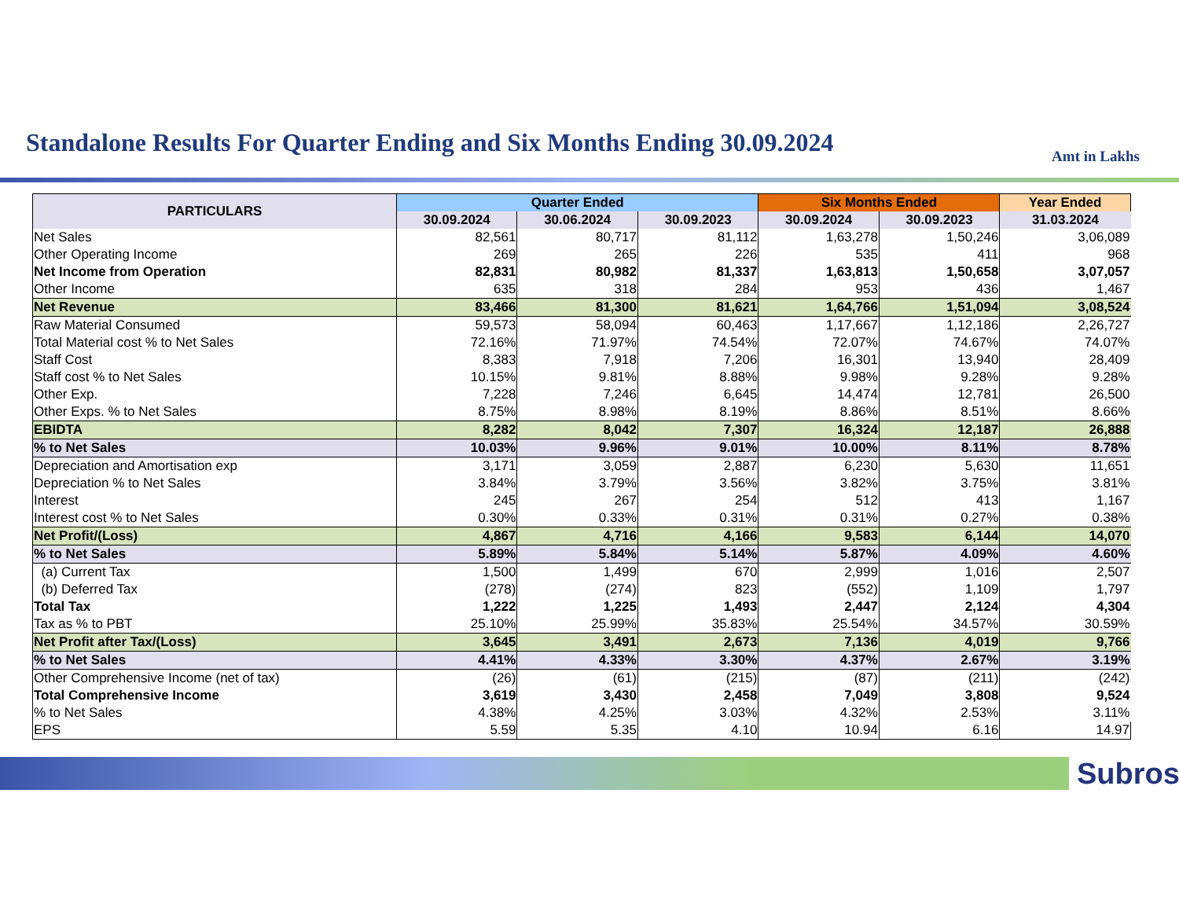Standalone Results For Quarter Ending and Six Months Ending 30.09.2024
Amt in Lakhs
| PARTICULARS | Quarter Ended | | | Six Months Ended | | Year Ended |
| --- | --- | --- | --- | --- | --- | --- |
| | 30.09.2024 | 30.06.2024 | 30.09.2023 | 30.09.2024 | 30.09.2023 | 31.03.2024 |
| Net Sales | 82,561 | 80,717 | 81,112 | 1,63,278 | 1,50,246 | 3,06,089 |
| Other Operating Income | 269 | 265 | 226 | 535 | 411 | 968 |
| Net Income from Operation | 82,831 | 80,982 | 81,337 | 1,63,813 | 1,50,658 | 3,07,057 |
| Other Income | 635 | 318 | 284 | 953 | 436 | 1,467 |
| Net Revenue | 83,466 | 81,300 | 81,621 | 1,64,766 | 1,51,094 | 3,08,524 |
| Raw Material Consumed | 59,573 | 58,094 | 60,463 | 1,17,667 | 1,12,186 | 2,26,727 |
| Total Material cost % to Net Sales | 72.16% | 71.97% | 74.54% | 72.07% | 74.67% | 74.07% |
| Staff Cost | 8,383 | 7,918 | 7,206 | 16,301 | 13,940 | 28,409 |
| Staff cost % to Net Sales | 10.15% | 9.81% | 8.88% | 9.98% | 9.28% | 9.28% |
| Other Exp. | 7,228 | 7,246 | 6,645 | 14,474 | 12,781 | 26,500 |
| Other Exps. % to Net Sales | 8.75% | 8.98% | 8.19% | 8.86% | 8.51% | 8.66% |
| EBIDTA | 8,282 | 8,042 | 7,307 | 16,324 | 12,187 | 26,888 |
| % to Net Sales | 10.03% | 9.96% | 9.01% | 10.00% | 8.11% | 8.78% |
| Depreciation and Amortisation exp | 3,171 | 3,059 | 2,887 | 6,230 | 5,630 | 11,651 |
| Depreciation % to Net Sales | 3.84% | 3.79% | 3.56% | 3.82% | 3.75% | 3.81% |
| Interest | 245 | 267 | 254 | 512 | 413 | 1,167 |
| Interest cost % to Net Sales | 0.30% | 0.33% | 0.31% | 0.31% | 0.27% | 0.38% |
| Net Profit/(Loss) | 4,867 | 4,716 | 4,166 | 9,583 | 6,144 | 14,070 |
| % to Net Sales | 5.89% | 5.84% | 5.14% | 5.87% | 4.09% | 4.60% |
| (a) Current Tax | 1,500 | 1,499 | 670 | 2,999 | 1,016 | 2,507 |
| (b) Deferred Tax | (278) | (274) | 823 | (552) | 1,109 | 1,797 |
| Total Tax | 1,222 | 1,225 | 1,493 | 2,447 | 2,124 | 4,304 |
| Tax as % to PBT | 25.10% | 25.99% | 35.83% | 25.54% | 34.57% | 30.59% |
| Net Profit after Tax/(Loss) | 3,645 | 3,491 | 2,673 | 7,136 | 4,019 | 9,766 |
| % to Net Sales | 4.41% | 4.33% | 3.30% | 4.37% | 2.67% | 3.19% |
| Other Comprehensive Income (net of tax) | (26) | (61) | (215) | (87) | (211) | (242) |
| Total Comprehensive Income | 3,619 | 3,430 | 2,458 | 7,049 | 3,808 | 9,524 |
| % to Net Sales | 4.38% | 4.25% | 3.03% | 4.32% | 2.53% | 3.11% |
| EPS | 5.59 | 5.35 | 4.10 | 10.94 | 6.16 | 14.97 |
Subros